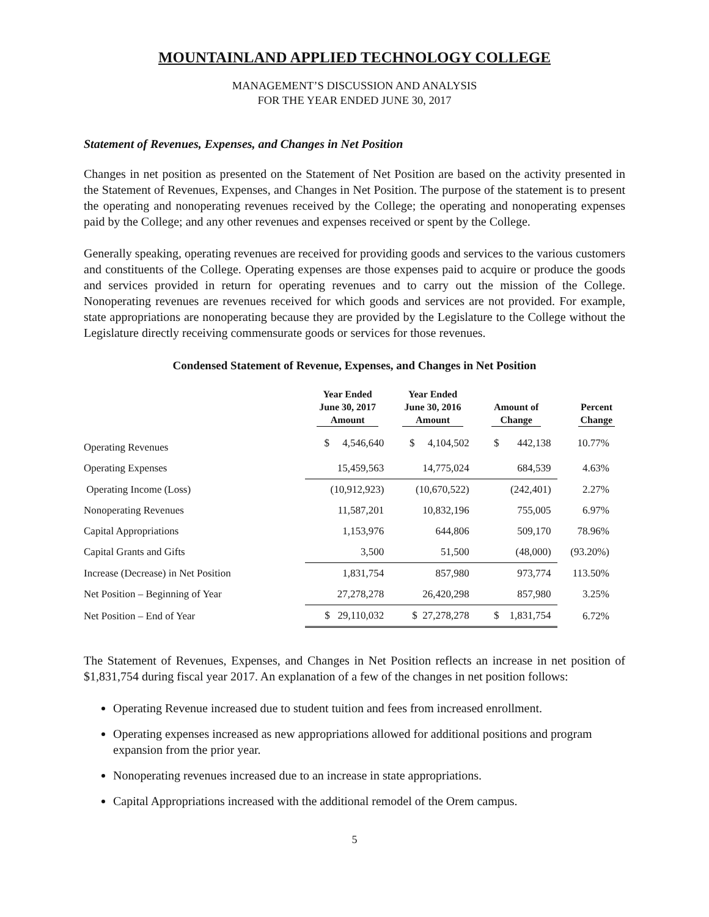MOUNTAINLAND APPLIED TECHNOLOGY COLLEGE
MANAGEMENT’S DISCUSSION AND ANALYSIS
FOR THE YEAR ENDED JUNE 30, 2017
Statement of Revenues, Expenses, and Changes in Net Position
Changes in net position as presented on the Statement of Net Position are based on the activity presented in the Statement of Revenues, Expenses, and Changes in Net Position. The purpose of the statement is to present the operating and nonoperating revenues received by the College; the operating and nonoperating expenses paid by the College; and any other revenues and expenses received or spent by the College.
Generally speaking, operating revenues are received for providing goods and services to the various customers and constituents of the College. Operating expenses are those expenses paid to acquire or produce the goods and services provided in return for operating revenues and to carry out the mission of the College. Nonoperating revenues are revenues received for which goods and services are not provided. For example, state appropriations are nonoperating because they are provided by the Legislature to the College without the Legislature directly receiving commensurate goods or services for those revenues.
Condensed Statement of Revenue, Expenses, and Changes in Net Position
| | Year Ended June 30, 2017 Amount | Year Ended June 30, 2016 Amount | Amount of Change | Percent Change |
| --- | --- | --- | --- | --- |
| Operating Revenues | $ 4,546,640 | $ 4,104,502 | $ 442,138 | 10.77% |
| Operating Expenses | 15,459,563 | 14,775,024 | 684,539 | 4.63% |
| Operating Income (Loss) | (10,912,923) | (10,670,522) | (242,401) | 2.27% |
| Nonoperating Revenues | 11,587,201 | 10,832,196 | 755,005 | 6.97% |
| Capital Appropriations | 1,153,976 | 644,806 | 509,170 | 78.96% |
| Capital Grants and Gifts | 3,500 | 51,500 | (48,000) | (93.20%) |
| Increase (Decrease) in Net Position | 1,831,754 | 857,980 | 973,774 | 113.50% |
| Net Position – Beginning of Year | 27,278,278 | 26,420,298 | 857,980 | 3.25% |
| Net Position – End of Year | $ 29,110,032 | $ 27,278,278 | $ 1,831,754 | 6.72% |
The Statement of Revenues, Expenses, and Changes in Net Position reflects an increase in net position of $1,831,754 during fiscal year 2017. An explanation of a few of the changes in net position follows:
Operating Revenue increased due to student tuition and fees from increased enrollment.
Operating expenses increased as new appropriations allowed for additional positions and program expansion from the prior year.
Nonoperating revenues increased due to an increase in state appropriations.
Capital Appropriations increased with the additional remodel of the Orem campus.
5